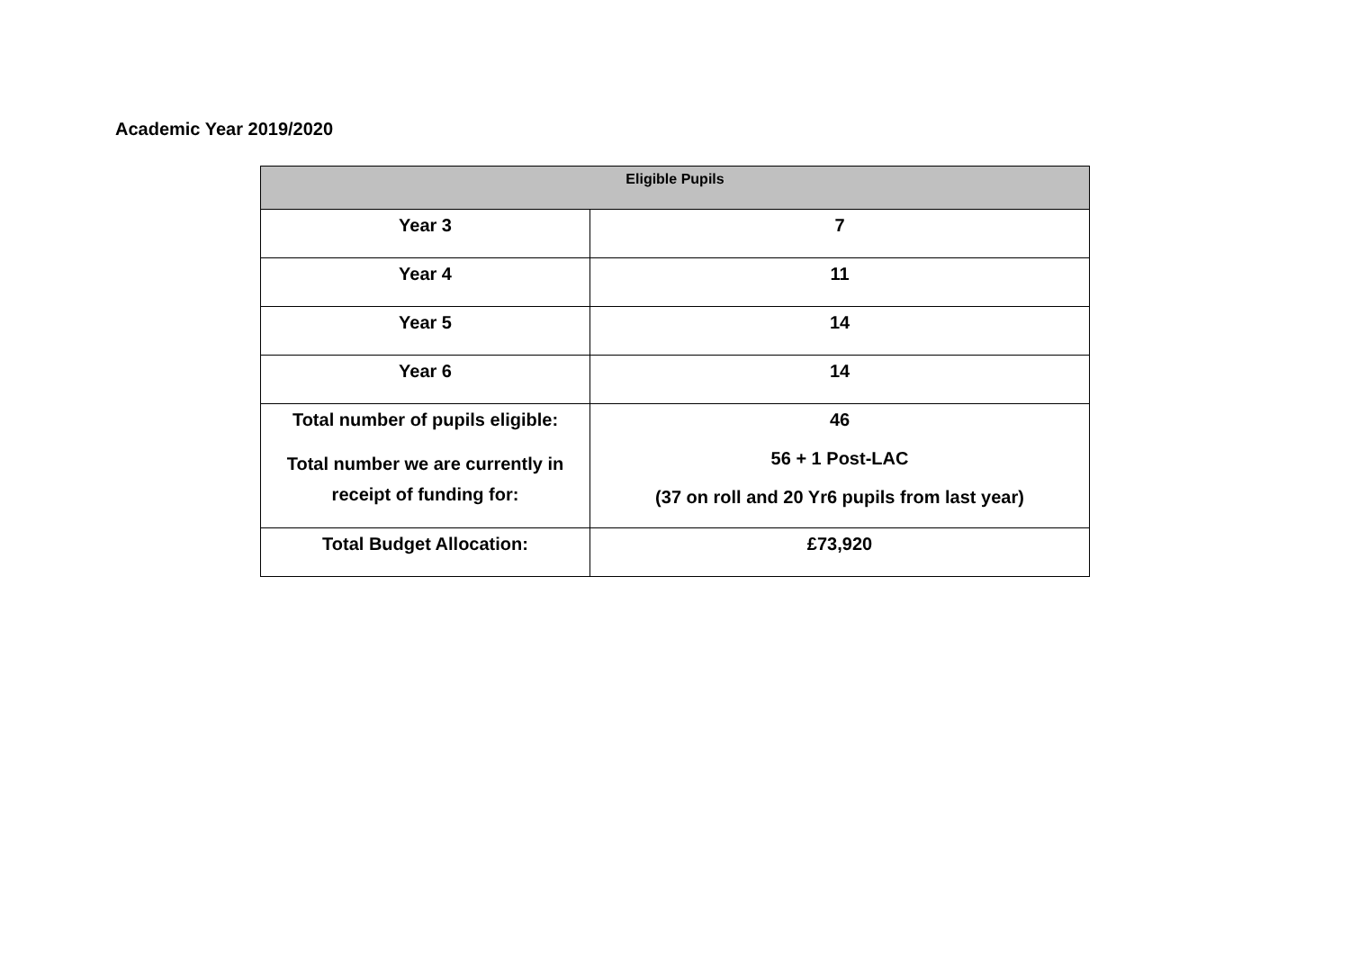Academic Year 2019/2020
| Eligible Pupils | |
| --- | --- |
| Year 3 | 7 |
| Year 4 | 11 |
| Year 5 | 14 |
| Year 6 | 14 |
| Total number of pupils eligible: Total number we are currently in receipt of funding for: | 46 56 + 1 Post-LAC (37 on roll and 20 Yr6 pupils from last year) |
| Total Budget Allocation: | £73,920 |